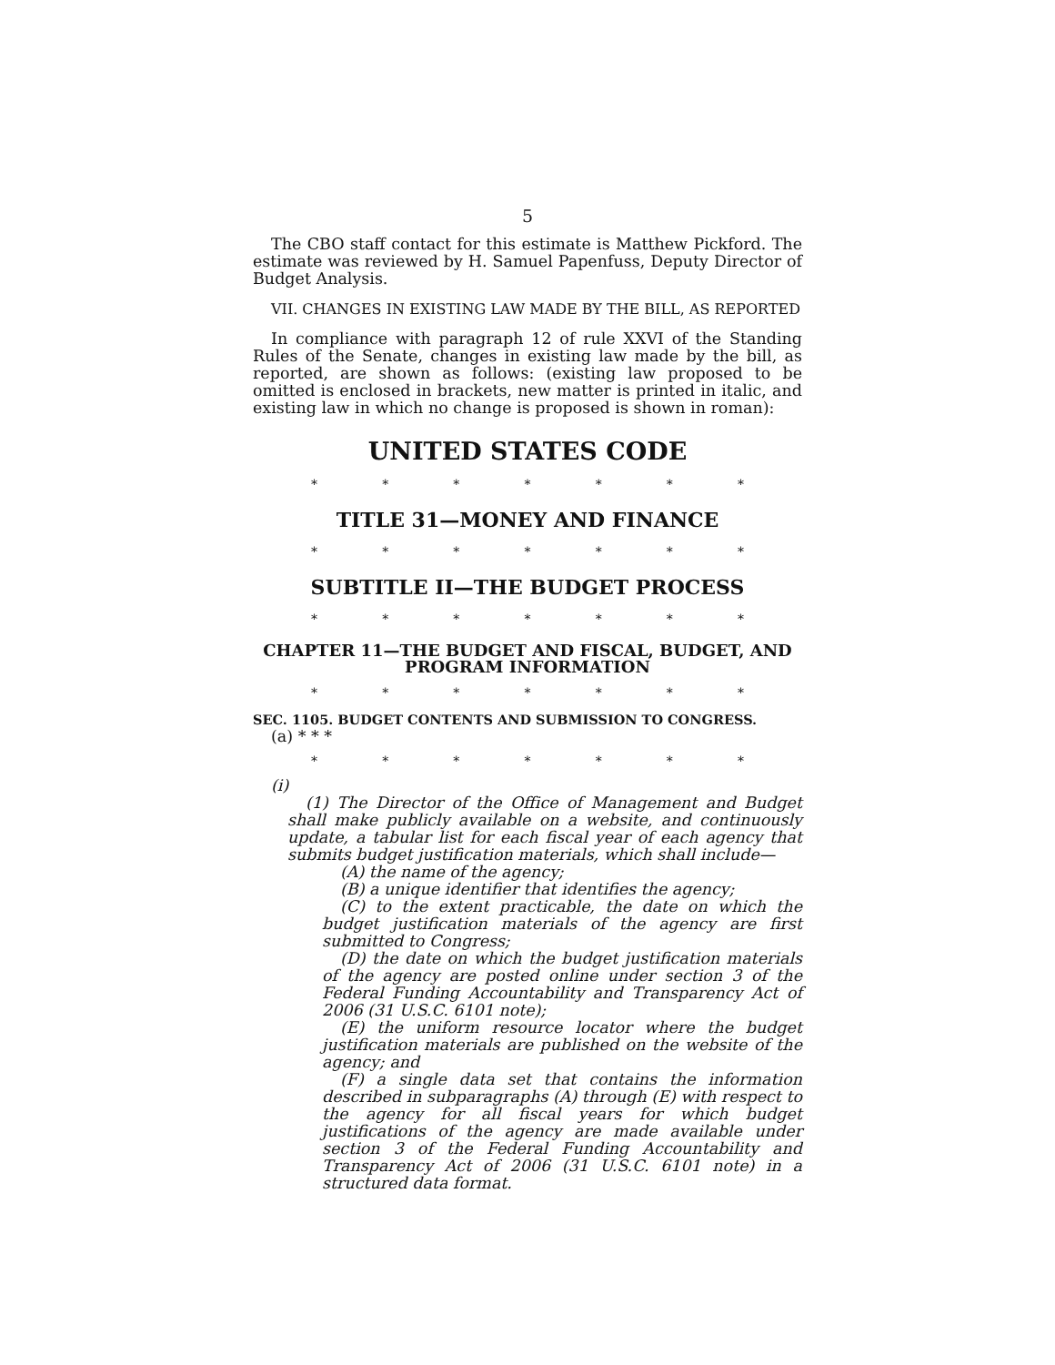5
The CBO staff contact for this estimate is Matthew Pickford. The estimate was reviewed by H. Samuel Papenfuss, Deputy Director of Budget Analysis.
VII. CHANGES IN EXISTING LAW MADE BY THE BILL, AS REPORTED
In compliance with paragraph 12 of rule XXVI of the Standing Rules of the Senate, changes in existing law made by the bill, as reported, are shown as follows: (existing law proposed to be omitted is enclosed in brackets, new matter is printed in italic, and existing law in which no change is proposed is shown in roman):
UNITED STATES CODE
* * * * * * *
TITLE 31—MONEY AND FINANCE
* * * * * * *
SUBTITLE II—THE BUDGET PROCESS
* * * * * * *
CHAPTER 11—THE BUDGET AND FISCAL, BUDGET, AND PROGRAM INFORMATION
* * * * * * *
SEC. 1105. BUDGET CONTENTS AND SUBMISSION TO CONGRESS.
(a) * * *
* * * * * * *
(i)
(1) The Director of the Office of Management and Budget shall make publicly available on a website, and continuously update, a tabular list for each fiscal year of each agency that submits budget justification materials, which shall include—
(A) the name of the agency;
(B) a unique identifier that identifies the agency;
(C) to the extent practicable, the date on which the budget justification materials of the agency are first submitted to Congress;
(D) the date on which the budget justification materials of the agency are posted online under section 3 of the Federal Funding Accountability and Transparency Act of 2006 (31 U.S.C. 6101 note);
(E) the uniform resource locator where the budget justification materials are published on the website of the agency; and
(F) a single data set that contains the information described in subparagraphs (A) through (E) with respect to the agency for all fiscal years for which budget justifications of the agency are made available under section 3 of the Federal Funding Accountability and Transparency Act of 2006 (31 U.S.C. 6101 note) in a structured data format.